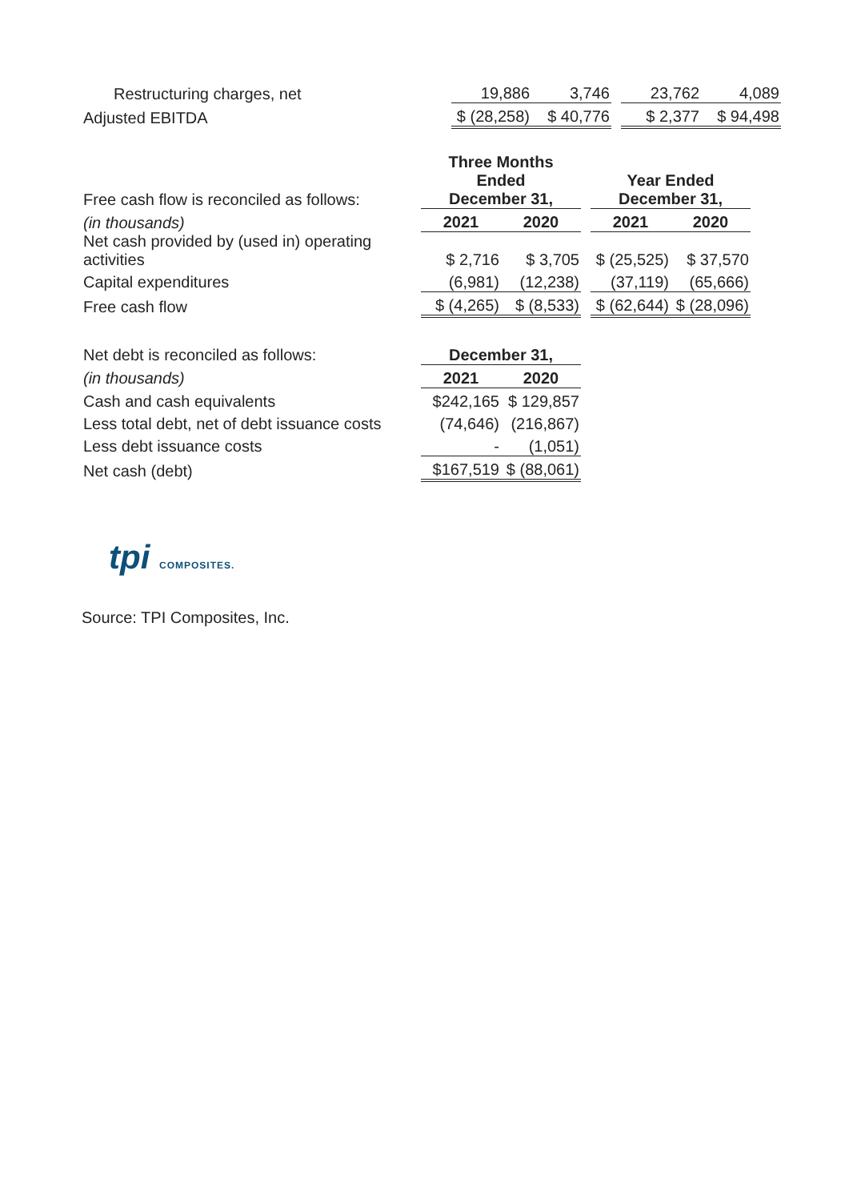| Restructuring charges, net | 19,886 | 3,746 | | 23,762 | 4,089 |
| Adjusted EBITDA | $ (28,258) | $ 40,776 | | $ 2,377 | $ 94,498 |
| Free cash flow is reconciled as follows: | Three Months Ended December 31, | | | Year Ended December 31, | |
| (in thousands) | 2021 | 2020 | | 2021 | 2020 |
| Net cash provided by (used in) operating activities | $ 2,716 | $ 3,705 | | $ (25,525) | $ 37,570 |
| Capital expenditures | (6,981) | (12,238) | | (37,119) | (65,666) |
| Free cash flow | $ (4,265) | $ (8,533) | | $ (62,644) | $ (28,096) |
| Net debt is reconciled as follows: | December 31, | |
| (in thousands) | 2021 | 2020 |
| Cash and cash equivalents | $242,165 | $ 129,857 |
| Less total debt, net of debt issuance costs | (74,646) | (216,867) |
| Less debt issuance costs | - | (1,051) |
| Net cash (debt) | $167,519 | $ (88,061) |
tpi COMPOSITES.
Source: TPI Composites, Inc.